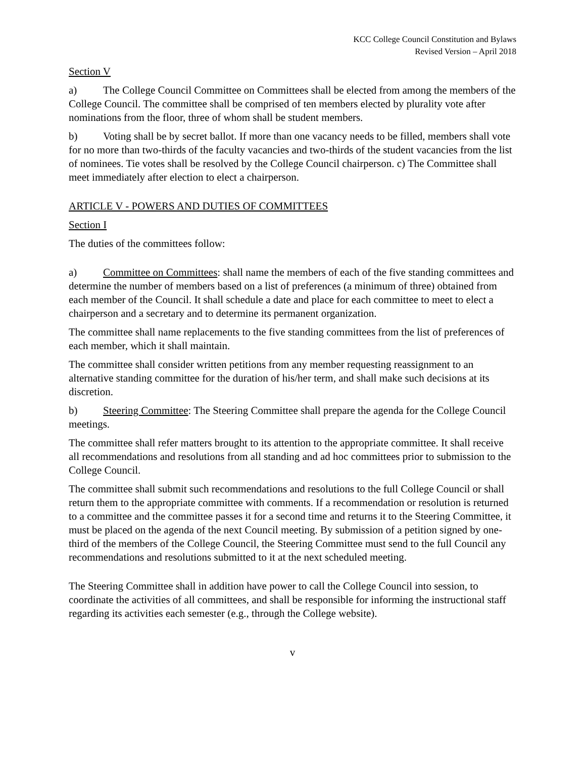KCC College Council Constitution and Bylaws
Revised Version – April 2018
Section V
a) The College Council Committee on Committees shall be elected from among the members of the College Council. The committee shall be comprised of ten members elected by plurality vote after nominations from the floor, three of whom shall be student members.
b) Voting shall be by secret ballot. If more than one vacancy needs to be filled, members shall vote for no more than two-thirds of the faculty vacancies and two-thirds of the student vacancies from the list of nominees. Tie votes shall be resolved by the College Council chairperson. c) The Committee shall meet immediately after election to elect a chairperson.
ARTICLE V - POWERS AND DUTIES OF COMMITTEES
Section I
The duties of the committees follow:
a) Committee on Committees: shall name the members of each of the five standing committees and determine the number of members based on a list of preferences (a minimum of three) obtained from each member of the Council. It shall schedule a date and place for each committee to meet to elect a chairperson and a secretary and to determine its permanent organization.
The committee shall name replacements to the five standing committees from the list of preferences of each member, which it shall maintain.
The committee shall consider written petitions from any member requesting reassignment to an alternative standing committee for the duration of his/her term, and shall make such decisions at its discretion.
b) Steering Committee: The Steering Committee shall prepare the agenda for the College Council meetings.
The committee shall refer matters brought to its attention to the appropriate committee. It shall receive all recommendations and resolutions from all standing and ad hoc committees prior to submission to the College Council.
The committee shall submit such recommendations and resolutions to the full College Council or shall return them to the appropriate committee with comments. If a recommendation or resolution is returned to a committee and the committee passes it for a second time and returns it to the Steering Committee, it must be placed on the agenda of the next Council meeting. By submission of a petition signed by one-third of the members of the College Council, the Steering Committee must send to the full Council any recommendations and resolutions submitted to it at the next scheduled meeting.
The Steering Committee shall in addition have power to call the College Council into session, to coordinate the activities of all committees, and shall be responsible for informing the instructional staff regarding its activities each semester (e.g., through the College website).
v